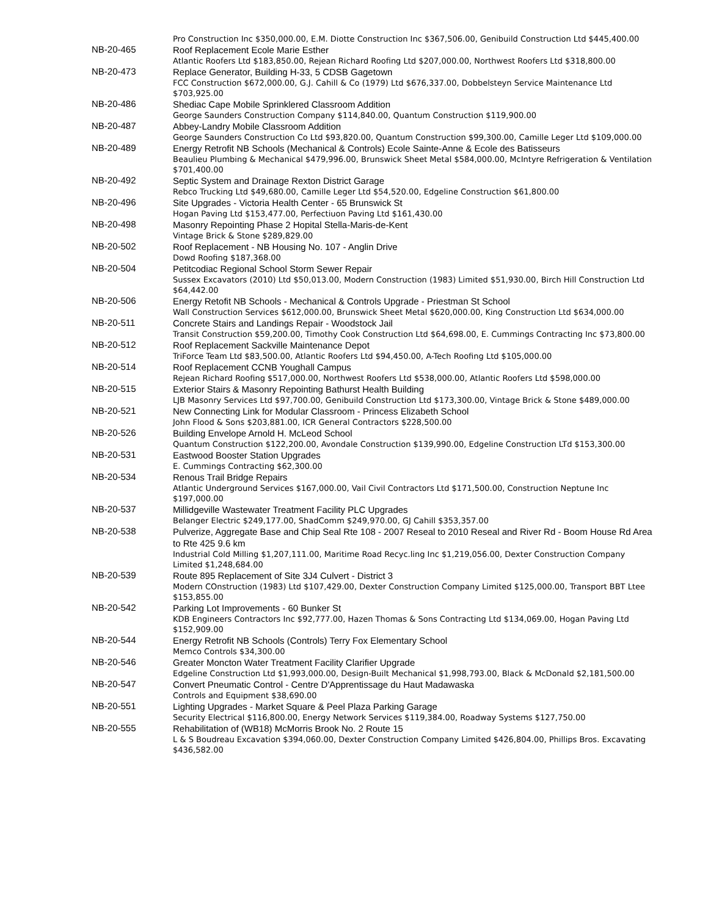| | Pro Construction Inc $350,000.00, E.M. Diotte Construction Inc $367,506.00, Genibuild Construction Ltd $445,400.00 |
| NB-20-465 | Roof Replacement Ecole Marie Esther Atlantic Roofers Ltd $183,850.00, Rejean Richard Roofing Ltd $207,000.00, Northwest Roofers Ltd $318,800.00 |
| NB-20-473 | Replace Generator, Building H-33, 5 CDSB Gagetown FCC Construction $672,000.00, G.J. Cahill & Co (1979) Ltd $676,337.00, Dobbelsteyn Service Maintenance Ltd $703,925.00 |
| NB-20-486 | Shediac Cape Mobile Sprinklered Classroom Addition George Saunders Construction Company $114,840.00, Quantum Construction $119,900.00 |
| NB-20-487 | Abbey-Landry Mobile Classroom Addition George Saunders Construction Co Ltd $93,820.00, Quantum Construction $99,300.00, Camille Leger Ltd $109,000.00 |
| NB-20-489 | Energy Retrofit NB Schools (Mechanical & Controls) Ecole Sainte-Anne & Ecole des Batisseurs Beaulieu Plumbing & Mechanical $479,996.00, Brunswick Sheet Metal $584,000.00, McIntyre Refrigeration & Ventilation $701,400.00 |
| NB-20-492 | Septic System and Drainage Rexton District Garage Rebco Trucking Ltd $49,680.00, Camille Leger Ltd $54,520.00, Edgeline Construction $61,800.00 |
| NB-20-496 | Site Upgrades - Victoria Health Center - 65 Brunswick St Hogan Paving Ltd $153,477.00, Perfectiuon Paving Ltd $161,430.00 |
| NB-20-498 | Masonry Repointing Phase 2 Hopital Stella-Maris-de-Kent Vintage Brick & Stone $289,829.00 |
| NB-20-502 | Roof Replacement - NB Housing No. 107 - Anglin Drive Dowd Roofing $187,368.00 |
| NB-20-504 | Petitcodiac Regional School Storm Sewer Repair Sussex Excavators (2010) Ltd $50,013.00, Modern Construction (1983) Limited $51,930.00, Birch Hill Construction Ltd $64,442.00 |
| NB-20-506 | Energy Retofit NB Schools - Mechanical & Controls Upgrade - Priestman St School Wall Construction Services $612,000.00, Brunswick Sheet Metal $620,000.00, King Construction Ltd $634,000.00 |
| NB-20-511 | Concrete Stairs and Landings Repair - Woodstock Jail Transit Construction $59,200.00, Timothy Cook Construction Ltd $64,698.00, E. Cummings Contracting Inc $73,800.00 |
| NB-20-512 | Roof Replacement Sackville Maintenance Depot TriForce Team Ltd $83,500.00, Atlantic Roofers Ltd $94,450.00, A-Tech Roofing Ltd $105,000.00 |
| NB-20-514 | Roof Replacement CCNB Youghall Campus Rejean Richard Roofing $517,000.00, Northwest Roofers Ltd $538,000.00, Atlantic Roofers Ltd $598,000.00 |
| NB-20-515 | Exterior Stairs & Masonry Repointing Bathurst Health Building LJB Masonry Services Ltd $97,700.00, Genibuild Construction Ltd $173,300.00, Vintage Brick & Stone $489,000.00 |
| NB-20-521 | New Connecting Link for Modular Classroom - Princess Elizabeth School John Flood & Sons $203,881.00, ICR General Contractors $228,500.00 |
| NB-20-526 | Building Envelope Arnold H. McLeod School Quantum Construction $122,200.00, Avondale Construction $139,990.00, Edgeline Construction LTd $153,300.00 |
| NB-20-531 | Eastwood Booster Station Upgrades E. Cummings Contracting $62,300.00 |
| NB-20-534 | Renous Trail Bridge Repairs Atlantic Underground Services $167,000.00, Vail Civil Contractors Ltd $171,500.00, Construction Neptune Inc $197,000.00 |
| NB-20-537 | Millidgeville Wastewater Treatment Facility PLC Upgrades Belanger Electric $249,177.00, ShadComm $249,970.00, GJ Cahill $353,357.00 |
| NB-20-538 | Pulverize, Aggregate Base and Chip Seal Rte 108 - 2007 Reseal to 2010 Reseal and River Rd - Boom House Rd Area to Rte 425 9.6 km Industrial Cold Milling $1,207,111.00, Maritime Road Recyc.ling Inc $1,219,056.00, Dexter Construction Company Limited $1,248,684.00 |
| NB-20-539 | Route 895 Replacement of Site 3J4 Culvert - District 3 Modern COnstruction (1983) Ltd $107,429.00, Dexter Construction Company Limited $125,000.00, Transport BBT Ltee $153,855.00 |
| NB-20-542 | Parking Lot Improvements - 60 Bunker St KDB Engineers Contractors Inc $92,777.00, Hazen Thomas & Sons Contracting Ltd $134,069.00, Hogan Paving Ltd $152,909.00 |
| NB-20-544 | Energy Retrofit NB Schools (Controls) Terry Fox Elementary School Memco Controls $34,300.00 |
| NB-20-546 | Greater Moncton Water Treatment Facility Clarifier Upgrade Edgeline Construction Ltd $1,993,000.00, Design-Built Mechanical $1,998,793.00, Black & McDonald $2,181,500.00 |
| NB-20-547 | Convert Pneumatic Control - Centre D'Apprentissage du Haut Madawaska Controls and Equipment $38,690.00 |
| NB-20-551 | Lighting Upgrades - Market Square & Peel Plaza Parking Garage Security Electrical $116,800.00, Energy Network Services $119,384.00, Roadway Systems $127,750.00 |
| NB-20-555 | Rehabilitation of (WB18) McMorris Brook No. 2 Route 15 L & S Boudreau Excavation $394,060.00, Dexter Construction Company Limited $426,804.00, Phillips Bros. Excavating $436,582.00 |